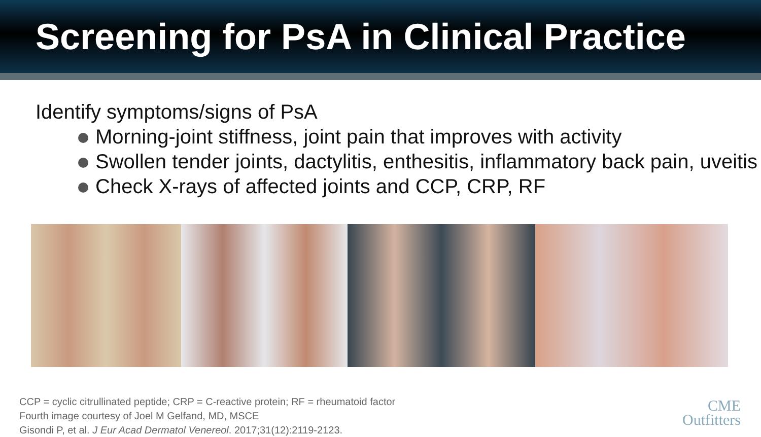Screening for PsA in Clinical Practice
Identify symptoms/signs of PsA
Morning-joint stiffness, joint pain that improves with activity
Swollen tender joints, dactylitis, enthesitis, inflammatory back pain, uveitis
Check X-rays of affected joints and CCP, CRP, RF
CCP = cyclic citrullinated peptide; CRP = C-reactive protein; RF = rheumatoid factor
Fourth image courtesy of Joel M Gelfand, MD, MSCE
Gisondi P, et al. J Eur Acad Dermatol Venereol. 2017;31(12):2119-2123.
CME
Outfitters